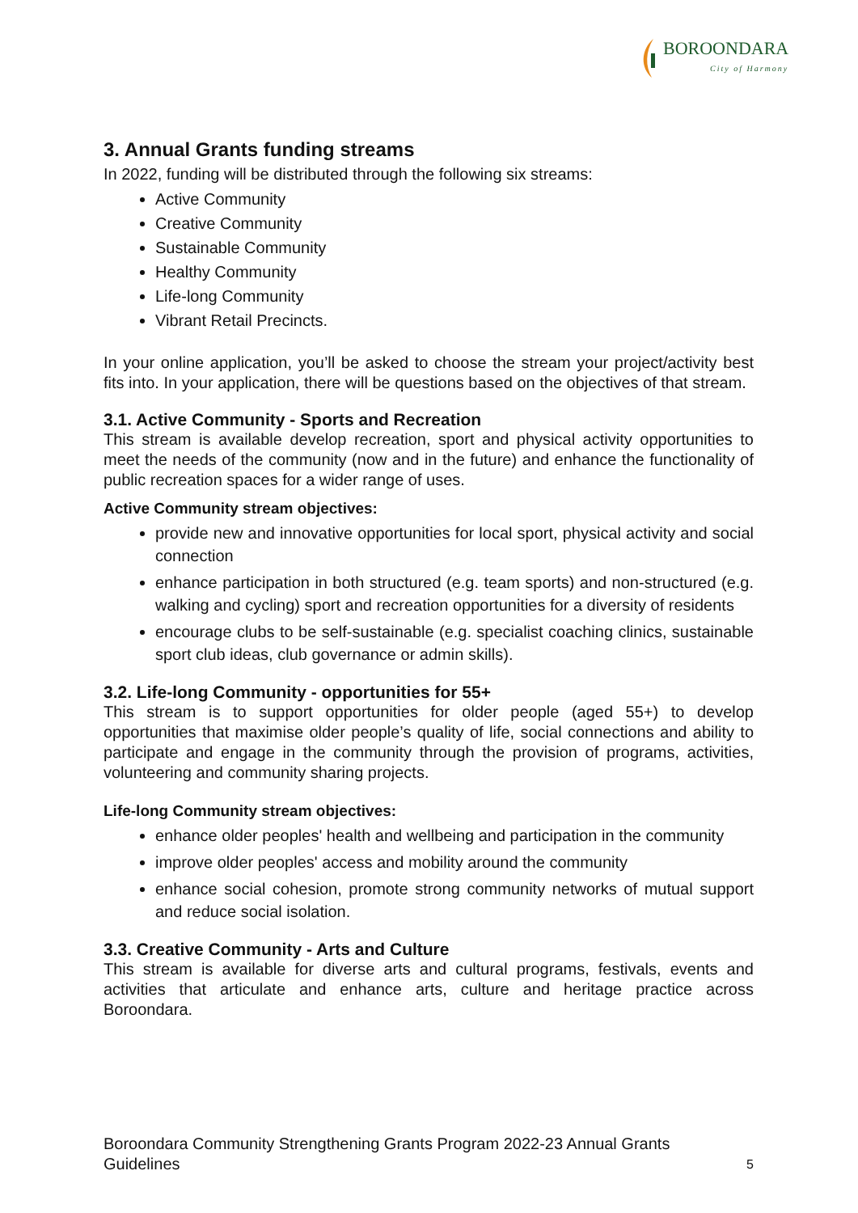BOROONDARA
City of Harmony
3. Annual Grants funding streams
In 2022, funding will be distributed through the following six streams:
Active Community
Creative Community
Sustainable Community
Healthy Community
Life-long Community
Vibrant Retail Precincts.
In your online application, you’ll be asked to choose the stream your project/activity best fits into. In your application, there will be questions based on the objectives of that stream.
3.1. Active Community - Sports and Recreation
This stream is available develop recreation, sport and physical activity opportunities to meet the needs of the community (now and in the future) and enhance the functionality of public recreation spaces for a wider range of uses.
Active Community stream objectives:
provide new and innovative opportunities for local sport, physical activity and social connection
enhance participation in both structured (e.g. team sports) and non-structured (e.g. walking and cycling) sport and recreation opportunities for a diversity of residents
encourage clubs to be self-sustainable (e.g. specialist coaching clinics, sustainable sport club ideas, club governance or admin skills).
3.2. Life-long Community - opportunities for 55+
This stream is to support opportunities for older people (aged 55+) to develop opportunities that maximise older people’s quality of life, social connections and ability to participate and engage in the community through the provision of programs, activities, volunteering and community sharing projects.
Life-long Community stream objectives:
enhance older peoples' health and wellbeing and participation in the community
improve older peoples' access and mobility around the community
enhance social cohesion, promote strong community networks of mutual support and reduce social isolation.
3.3. Creative Community - Arts and Culture
This stream is available for diverse arts and cultural programs, festivals, events and activities that articulate and enhance arts, culture and heritage practice across Boroondara.
Boroondara Community Strengthening Grants Program 2022-23 Annual Grants
Guidelines
5